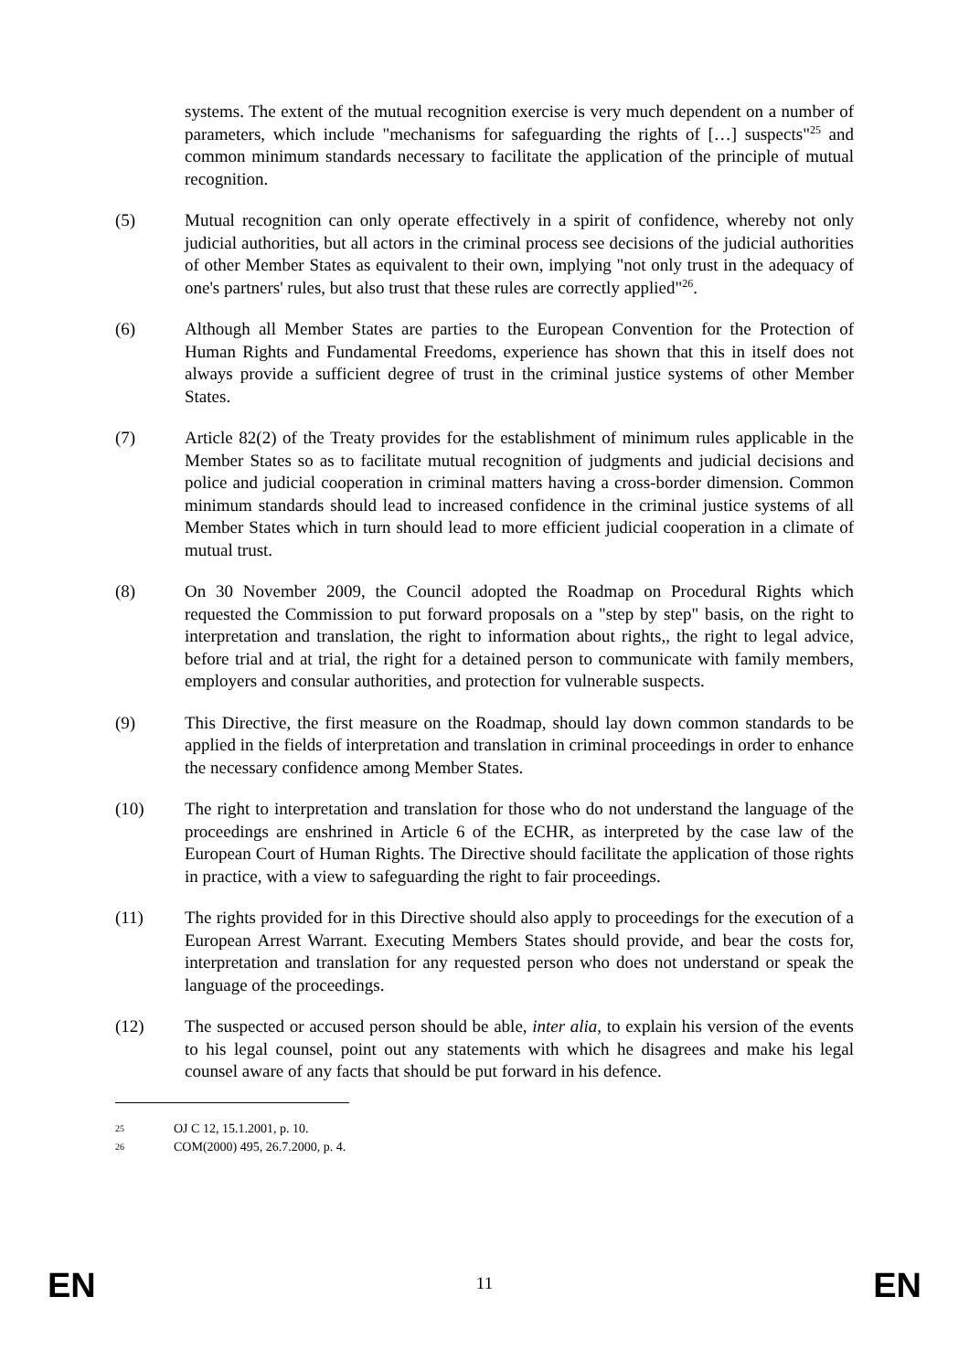systems. The extent of the mutual recognition exercise is very much dependent on a number of parameters, which include "mechanisms for safeguarding the rights of […] suspects"<sup>25</sup> and common minimum standards necessary to facilitate the application of the principle of mutual recognition.
(5) Mutual recognition can only operate effectively in a spirit of confidence, whereby not only judicial authorities, but all actors in the criminal process see decisions of the judicial authorities of other Member States as equivalent to their own, implying "not only trust in the adequacy of one's partners' rules, but also trust that these rules are correctly applied"<sup>26</sup>.
(6) Although all Member States are parties to the European Convention for the Protection of Human Rights and Fundamental Freedoms, experience has shown that this in itself does not always provide a sufficient degree of trust in the criminal justice systems of other Member States.
(7) Article 82(2) of the Treaty provides for the establishment of minimum rules applicable in the Member States so as to facilitate mutual recognition of judgments and judicial decisions and police and judicial cooperation in criminal matters having a cross-border dimension. Common minimum standards should lead to increased confidence in the criminal justice systems of all Member States which in turn should lead to more efficient judicial cooperation in a climate of mutual trust.
(8) On 30 November 2009, the Council adopted the Roadmap on Procedural Rights which requested the Commission to put forward proposals on a "step by step" basis, on the right to interpretation and translation, the right to information about rights,, the right to legal advice, before trial and at trial, the right for a detained person to communicate with family members, employers and consular authorities, and protection for vulnerable suspects.
(9) This Directive, the first measure on the Roadmap, should lay down common standards to be applied in the fields of interpretation and translation in criminal proceedings in order to enhance the necessary confidence among Member States.
(10) The right to interpretation and translation for those who do not understand the language of the proceedings are enshrined in Article 6 of the ECHR, as interpreted by the case law of the European Court of Human Rights. The Directive should facilitate the application of those rights in practice, with a view to safeguarding the right to fair proceedings.
(11) The rights provided for in this Directive should also apply to proceedings for the execution of a European Arrest Warrant. Executing Members States should provide, and bear the costs for, interpretation and translation for any requested person who does not understand or speak the language of the proceedings.
(12) The suspected or accused person should be able, inter alia, to explain his version of the events to his legal counsel, point out any statements with which he disagrees and make his legal counsel aware of any facts that should be put forward in his defence.
25 OJ C 12, 15.1.2001, p. 10.
26 COM(2000) 495, 26.7.2000, p. 4.
EN 11 EN